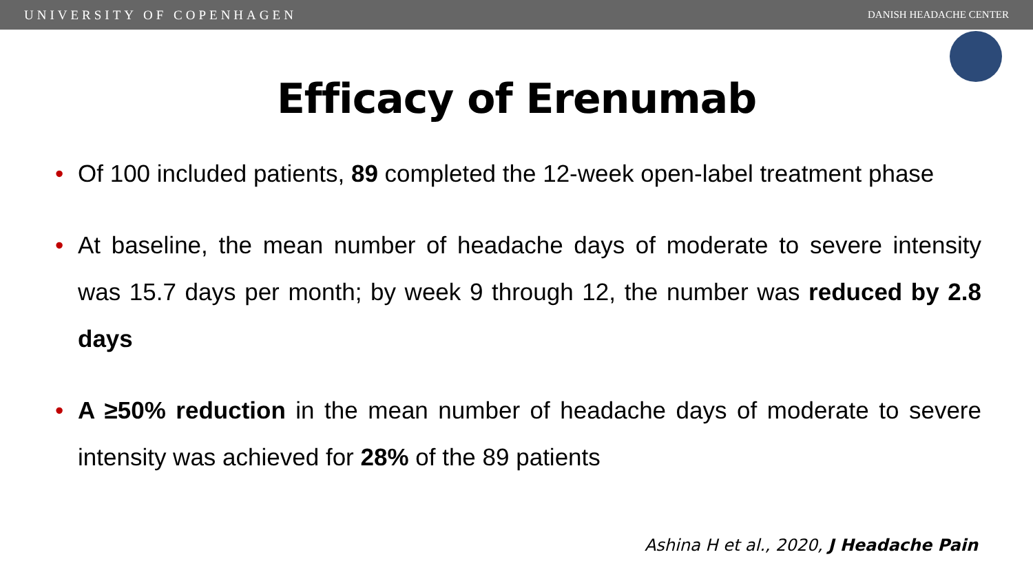UNIVERSITY OF COPENHAGEN DANISH HEADACHE CENTER
Efficacy of Erenumab
• Of 100 included patients, 89 completed the 12-week open-label treatment phase
• At baseline, the mean number of headache days of moderate to severe intensity was 15.7 days per month; by week 9 through 12, the number was reduced by 2.8 days
• A ≥50% reduction in the mean number of headache days of moderate to severe intensity was achieved for 28% of the 89 patients
Ashina H et al., 2020, J Headache Pain